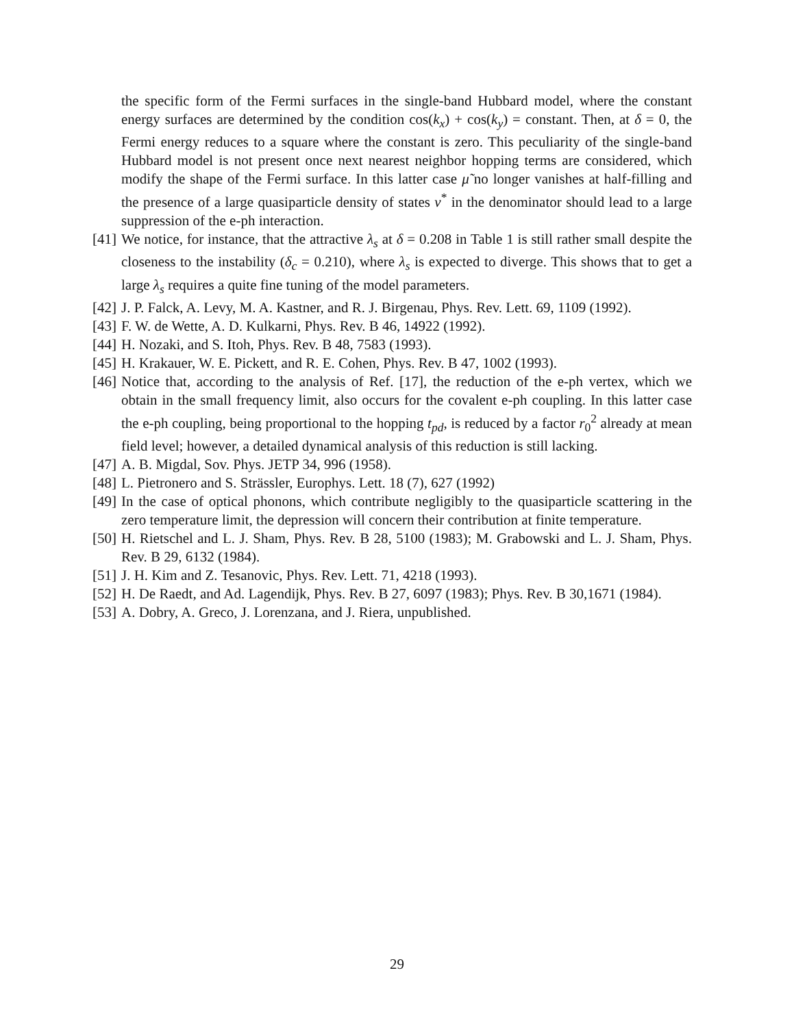the specific form of the Fermi surfaces in the single-band Hubbard model, where the constant energy surfaces are determined by the condition cos(k<sub>x</sub>) + cos(k<sub>y</sub>) = constant. Then, at δ = 0, the Fermi energy reduces to a square where the constant is zero. This peculiarity of the single-band Hubbard model is not present once next nearest neighbor hopping terms are considered, which modify the shape of the Fermi surface. In this latter case μ̃ no longer vanishes at half-filling and the presence of a large quasiparticle density of states ν<sup>*</sup> in the denominator should lead to a large suppression of the e-ph interaction.
[41] We notice, for instance, that the attractive λ<sub>s</sub> at δ = 0.208 in Table 1 is still rather small despite the closeness to the instability (δ<sub>c</sub> = 0.210), where λ<sub>s</sub> is expected to diverge. This shows that to get a large λ<sub>s</sub> requires a quite fine tuning of the model parameters.
[42] J. P. Falck, A. Levy, M. A. Kastner, and R. J. Birgenau, Phys. Rev. Lett. 69, 1109 (1992).
[43] F. W. de Wette, A. D. Kulkarni, Phys. Rev. B 46, 14922 (1992).
[44] H. Nozaki, and S. Itoh, Phys. Rev. B 48, 7583 (1993).
[45] H. Krakauer, W. E. Pickett, and R. E. Cohen, Phys. Rev. B 47, 1002 (1993).
[46] Notice that, according to the analysis of Ref. [17], the reduction of the e-ph vertex, which we obtain in the small frequency limit, also occurs for the covalent e-ph coupling. In this latter case the e-ph coupling, being proportional to the hopping t<sub>pd</sub>, is reduced by a factor r<sub>0</sub><sup>2</sup> already at mean field level; however, a detailed dynamical analysis of this reduction is still lacking.
[47] A. B. Migdal, Sov. Phys. JETP 34, 996 (1958).
[48] L. Pietronero and S. Strässler, Europhys. Lett. 18 (7), 627 (1992)
[49] In the case of optical phonons, which contribute negligibly to the quasiparticle scattering in the zero temperature limit, the depression will concern their contribution at finite temperature.
[50] H. Rietschel and L. J. Sham, Phys. Rev. B 28, 5100 (1983); M. Grabowski and L. J. Sham, Phys. Rev. B 29, 6132 (1984).
[51] J. H. Kim and Z. Tesanovic, Phys. Rev. Lett. 71, 4218 (1993).
[52] H. De Raedt, and Ad. Lagendijk, Phys. Rev. B 27, 6097 (1983); Phys. Rev. B 30,1671 (1984).
[53] A. Dobry, A. Greco, J. Lorenzana, and J. Riera, unpublished.
29